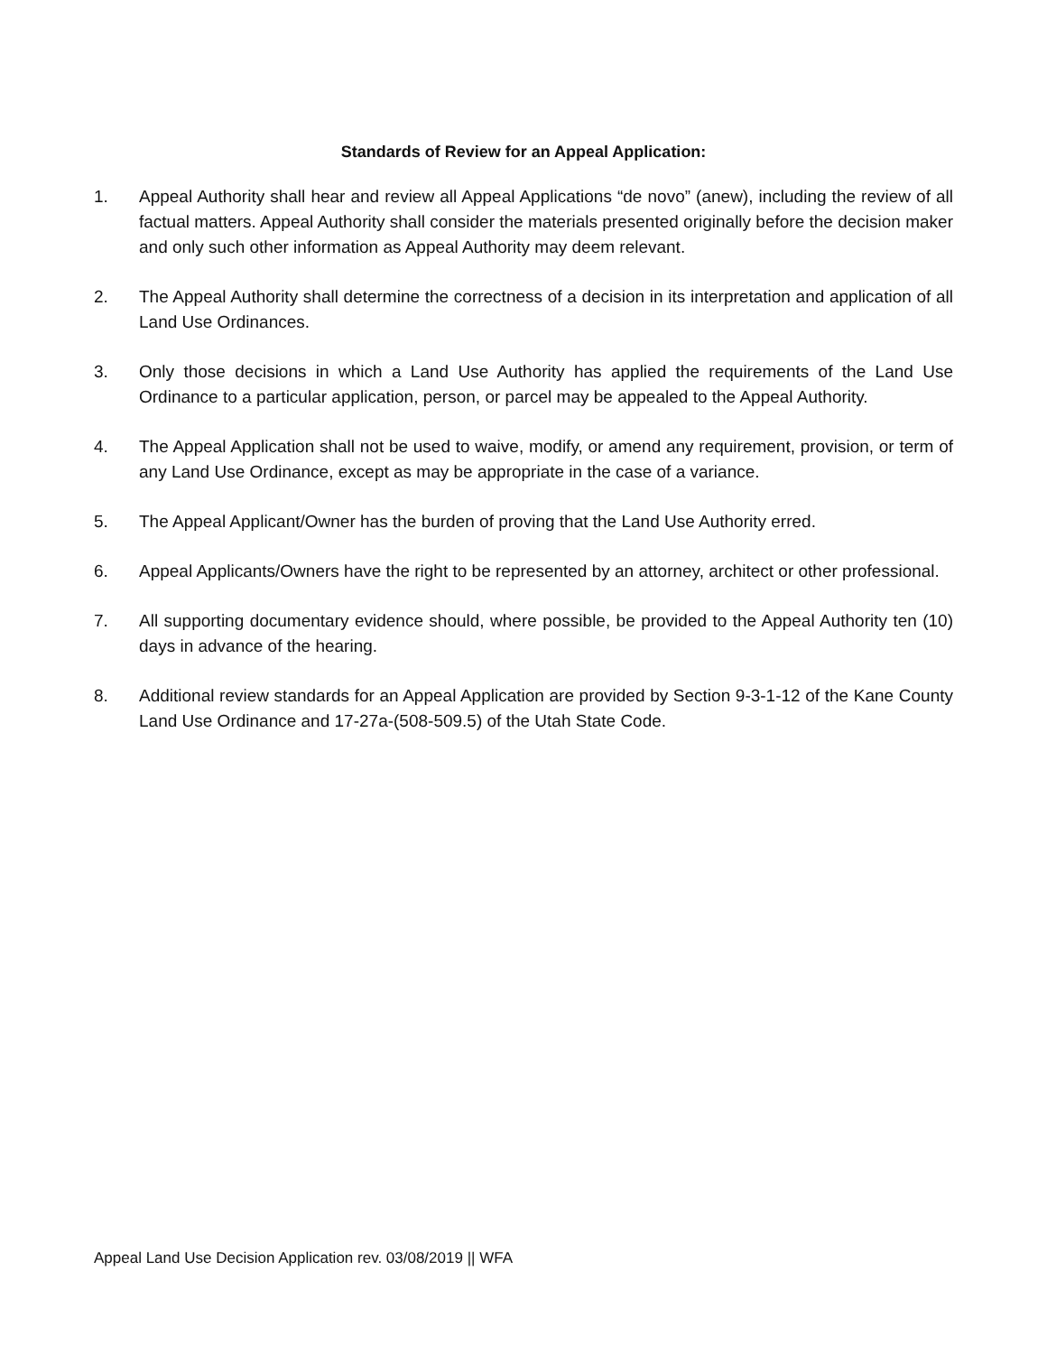Standards of Review for an Appeal Application:
1. Appeal Authority shall hear and review all Appeal Applications “de novo” (anew), including the review of all factual matters. Appeal Authority shall consider the materials presented originally before the decision maker and only such other information as Appeal Authority may deem relevant.
2. The Appeal Authority shall determine the correctness of a decision in its interpretation and application of all Land Use Ordinances.
3. Only those decisions in which a Land Use Authority has applied the requirements of the Land Use Ordinance to a particular application, person, or parcel may be appealed to the Appeal Authority.
4. The Appeal Application shall not be used to waive, modify, or amend any requirement, provision, or term of any Land Use Ordinance, except as may be appropriate in the case of a variance.
5. The Appeal Applicant/Owner has the burden of proving that the Land Use Authority erred.
6. Appeal Applicants/Owners have the right to be represented by an attorney, architect or other professional.
7. All supporting documentary evidence should, where possible, be provided to the Appeal Authority ten (10) days in advance of the hearing.
8. Additional review standards for an Appeal Application are provided by Section 9-3-1-12 of the Kane County Land Use Ordinance and 17-27a-(508-509.5) of the Utah State Code.
Appeal Land Use Decision Application rev. 03/08/2019 || WFA